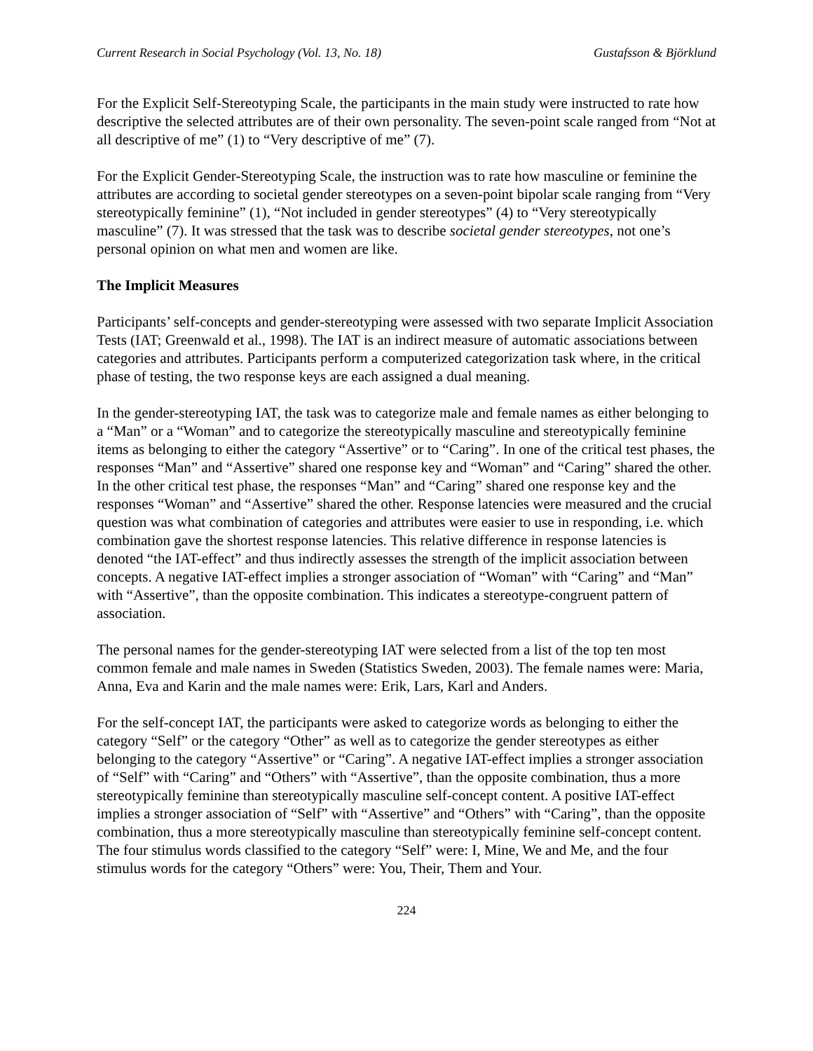Current Research in Social Psychology (Vol. 13, No. 18) Gustafsson & Björklund
For the Explicit Self-Stereotyping Scale, the participants in the main study were instructed to rate how descriptive the selected attributes are of their own personality. The seven-point scale ranged from “Not at all descriptive of me” (1) to “Very descriptive of me” (7).
For the Explicit Gender-Stereotyping Scale, the instruction was to rate how masculine or feminine the attributes are according to societal gender stereotypes on a seven-point bipolar scale ranging from “Very stereotypically feminine” (1), “Not included in gender stereotypes” (4) to “Very stereotypically masculine” (7). It was stressed that the task was to describe societal gender stereotypes, not one’s personal opinion on what men and women are like.
The Implicit Measures
Participants’ self-concepts and gender-stereotyping were assessed with two separate Implicit Association Tests (IAT; Greenwald et al., 1998). The IAT is an indirect measure of automatic associations between categories and attributes. Participants perform a computerized categorization task where, in the critical phase of testing, the two response keys are each assigned a dual meaning.
In the gender-stereotyping IAT, the task was to categorize male and female names as either belonging to a “Man” or a “Woman” and to categorize the stereotypically masculine and stereotypically feminine items as belonging to either the category “Assertive” or to “Caring”. In one of the critical test phases, the responses “Man” and “Assertive” shared one response key and “Woman” and “Caring” shared the other. In the other critical test phase, the responses “Man” and “Caring” shared one response key and the responses “Woman” and “Assertive” shared the other. Response latencies were measured and the crucial question was what combination of categories and attributes were easier to use in responding, i.e. which combination gave the shortest response latencies. This relative difference in response latencies is denoted “the IAT-effect” and thus indirectly assesses the strength of the implicit association between concepts. A negative IAT-effect implies a stronger association of “Woman” with “Caring” and “Man” with “Assertive”, than the opposite combination. This indicates a stereotype-congruent pattern of association.
The personal names for the gender-stereotyping IAT were selected from a list of the top ten most common female and male names in Sweden (Statistics Sweden, 2003). The female names were: Maria, Anna, Eva and Karin and the male names were: Erik, Lars, Karl and Anders.
For the self-concept IAT, the participants were asked to categorize words as belonging to either the category “Self” or the category “Other” as well as to categorize the gender stereotypes as either belonging to the category “Assertive” or “Caring”. A negative IAT-effect implies a stronger association of “Self” with “Caring” and “Others” with “Assertive”, than the opposite combination, thus a more stereotypically feminine than stereotypically masculine self-concept content. A positive IAT-effect implies a stronger association of “Self” with “Assertive” and “Others” with “Caring”, than the opposite combination, thus a more stereotypically masculine than stereotypically feminine self-concept content. The four stimulus words classified to the category “Self” were: I, Mine, We and Me, and the four stimulus words for the category “Others” were: You, Their, Them and Your.
224